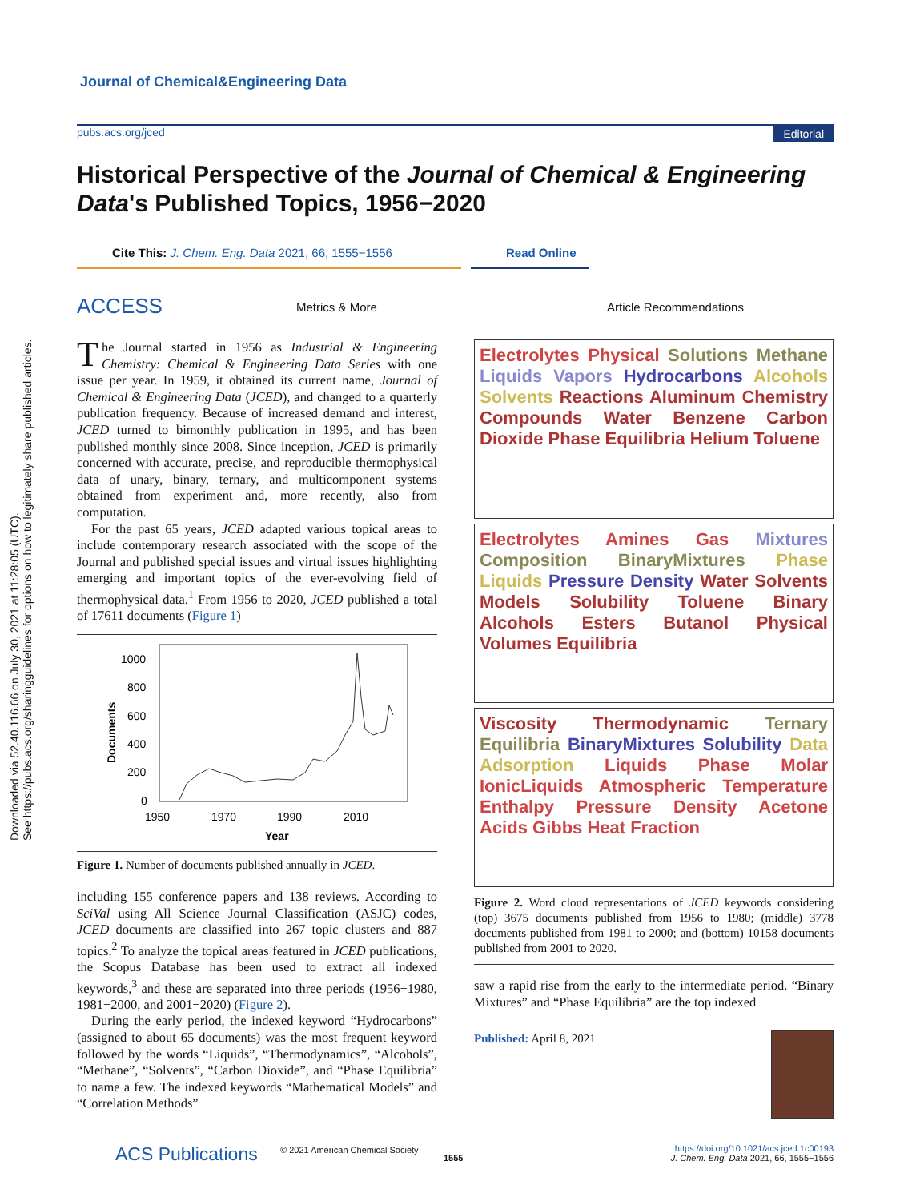Journal of Chemical&Engineering Data
pubs.acs.org/jced Editorial
Historical Perspective of the Journal of Chemical & Engineering Data's Published Topics, 1956−2020
Cite This: J. Chem. Eng. Data 2021, 66, 1555−1556 Read Online
ACCESS Metrics & More Article Recommendations
Downloaded via 52.40.116.66 on July 30, 2021 at 11:28:05 (UTC).
See https://pubs.acs.org/sharingguidelines for options on how to legitimately share published articles.
The Journal started in 1956 as Industrial & Engineering Chemistry: Chemical & Engineering Data Series with one issue per year. In 1959, it obtained its current name, Journal of Chemical & Engineering Data (JCED), and changed to a quarterly publication frequency. Because of increased demand and interest, JCED turned to bimonthly publication in 1995, and has been published monthly since 2008. Since inception, JCED is primarily concerned with accurate, precise, and reproducible thermophysical data of unary, binary, ternary, and multicomponent systems obtained from experiment and, more recently, also from computation.
For the past 65 years, JCED adapted various topical areas to include contemporary research associated with the scope of the Journal and published special issues and virtual issues highlighting emerging and important topics of the ever-evolving field of thermophysical data.<sup>1</sup> From 1956 to 2020, JCED published a total of 17611 documents (Figure 1)
1000
800
600
400
200
0
1950
1970
1990
2010
Year
Documents
Figure 1. Number of documents published annually in JCED.
including 155 conference papers and 138 reviews. According to SciVal using All Science Journal Classification (ASJC) codes, JCED documents are classified into 267 topic clusters and 887 topics.<sup>2</sup> To analyze the topical areas featured in JCED publications, the Scopus Database has been used to extract all indexed keywords,<sup>3</sup> and these are separated into three periods (1956−1980, 1981−2000, and 2001−2020) (Figure 2).
During the early period, the indexed keyword “Hydrocarbons” (assigned to about 65 documents) was the most frequent keyword followed by the words “Liquids”, “Thermodynamics”, “Alcohols”, “Methane”, “Solvents”, “Carbon Dioxide”, and “Phase Equilibria” to name a few. The indexed keywords “Mathematical Models” and “Correlation Methods”
Electrolytes Physical Solutions Methane Liquids Vapors Hydrocarbons Alcohols Solvents Reactions Aluminum Chemistry Compounds Water Benzene Carbon Dioxide Phase Equilibria Helium Toluene
Electrolytes Amines Gas Mixtures Composition BinaryMixtures Phase Liquids Pressure Density Water Solvents Models Solubility Toluene Binary Alcohols Esters Butanol Physical Volumes Equilibria
Viscosity Thermodynamic Ternary Equilibria BinaryMixtures Solubility Data Adsorption Liquids Phase Molar IonicLiquids Atmospheric Temperature Enthalpy Pressure Density Acetone Acids Gibbs Heat Fraction
Figure 2. Word cloud representations of JCED keywords considering (top) 3675 documents published from 1956 to 1980; (middle) 3778 documents published from 1981 to 2000; and (bottom) 10158 documents published from 2001 to 2020.
saw a rapid rise from the early to the intermediate period. “Binary Mixtures” and “Phase Equilibria” are the top indexed
Published: April 8, 2021
ACS Publications © 2021 American Chemical Society
1555
https://doi.org/10.1021/acs.jced.1c00193
J. Chem. Eng. Data 2021, 66, 1555−1556